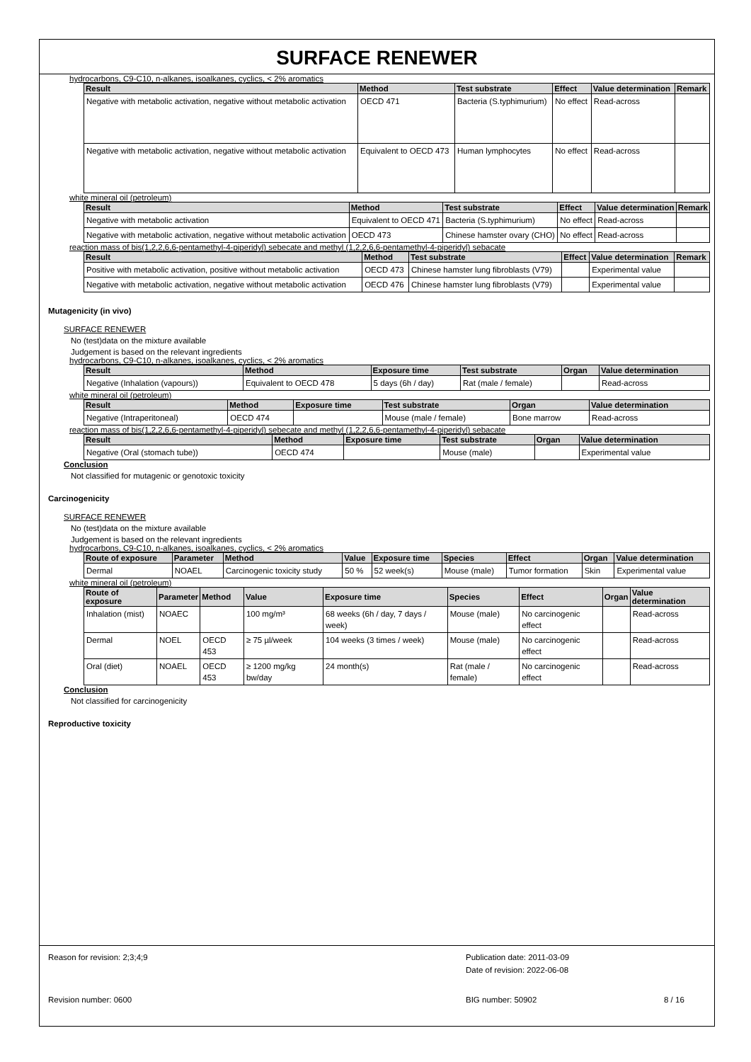SURFACE RENEWER
hydrocarbons, C9-C10, n-alkanes, isoalkanes, cyclics, < 2% aromatics
| Result | Method | Test substrate | Effect | Value determination | Remark |
| --- | --- | --- | --- | --- | --- |
| Negative with metabolic activation, negative without metabolic activation | OECD 471 | Bacteria (S.typhimurium) | No effect | Read-across | |
| Negative with metabolic activation, negative without metabolic activation | Equivalent to OECD 473 | Human lymphocytes | No effect | Read-across | |
white mineral oil (petroleum)
| Result | Method | Test substrate | Effect | Value determination | Remark |
| --- | --- | --- | --- | --- | --- |
| Negative with metabolic activation | Equivalent to OECD 471 | Bacteria (S.typhimurium) | No effect | Read-across | |
| Negative with metabolic activation, negative without metabolic activation | OECD 473 | Chinese hamster ovary (CHO) | No effect | Read-across | |
reaction mass of bis(1,2,2,6,6-pentamethyl-4-piperidyl) sebecate and methyl (1,2,2,6,6-pentamethyl-4-piperidyl) sebacate
| Result | Method | Test substrate | Effect | Value determination | Remark |
| --- | --- | --- | --- | --- | --- |
| Positive with metabolic activation, positive without metabolic activation | OECD 473 | Chinese hamster lung fibroblasts (V79) | | Experimental value | |
| Negative with metabolic activation, negative without metabolic activation | OECD 476 | Chinese hamster lung fibroblasts (V79) | | Experimental value | |
Mutagenicity (in vivo)
SURFACE RENEWER
No (test)data on the mixture available
Judgement is based on the relevant ingredients
hydrocarbons, C9-C10, n-alkanes, isoalkanes, cyclics, < 2% aromatics
| Result | Method | Exposure time | Test substrate | Organ | Value determination |
| --- | --- | --- | --- | --- | --- |
| Negative (Inhalation (vapours)) | Equivalent to OECD 478 | 5 days (6h / day) | Rat (male / female) | | Read-across |
white mineral oil (petroleum)
| Result | Method | Exposure time | Test substrate | Organ | Value determination |
| --- | --- | --- | --- | --- | --- |
| Negative (Intraperitoneal) | OECD 474 | | Mouse (male / female) | Bone marrow | Read-across |
reaction mass of bis(1,2,2,6,6-pentamethyl-4-piperidyl) sebecate and methyl (1,2,2,6,6-pentamethyl-4-piperidyl) sebacate
| Result | Method | Exposure time | Test substrate | Organ | Value determination |
| --- | --- | --- | --- | --- | --- |
| Negative (Oral (stomach tube)) | OECD 474 | | Mouse (male) | | Experimental value |
Conclusion
Not classified for mutagenic or genotoxic toxicity
Carcinogenicity
SURFACE RENEWER
No (test)data on the mixture available
Judgement is based on the relevant ingredients
hydrocarbons, C9-C10, n-alkanes, isoalkanes, cyclics, < 2% aromatics
| Route of exposure | Parameter | Method | Value | Exposure time | Species | Effect | Organ | Value determination |
| --- | --- | --- | --- | --- | --- | --- | --- | --- |
| Dermal | NOAEL | Carcinogenic toxicity study | 50 % | 52 week(s) | Mouse (male) | Tumor formation | Skin | Experimental value |
white mineral oil (petroleum)
| Route of exposure | Parameter | Method | Value | Exposure time | Species | Effect | Organ | Value determination |
| --- | --- | --- | --- | --- | --- | --- | --- | --- |
| Inhalation (mist) | NOAEC | | 100 mg/m³ | 68 weeks (6h / day, 7 days / week) | Mouse (male) | No carcinogenic effect | | Read-across |
| Dermal | NOEL | OECD 453 | ≥ 75 µl/week | 104 weeks (3 times / week) | Mouse (male) | No carcinogenic effect | | Read-across |
| Oral (diet) | NOAEL | OECD 453 | ≥ 1200 mg/kg bw/day | 24 month(s) | Rat (male / female) | No carcinogenic effect | | Read-across |
Conclusion
Not classified for carcinogenicity
Reproductive toxicity
Reason for revision: 2;3;4;9
Publication date: 2011-03-09
Date of revision: 2022-06-08
Revision number: 0600
BIG number: 50902
8 / 16